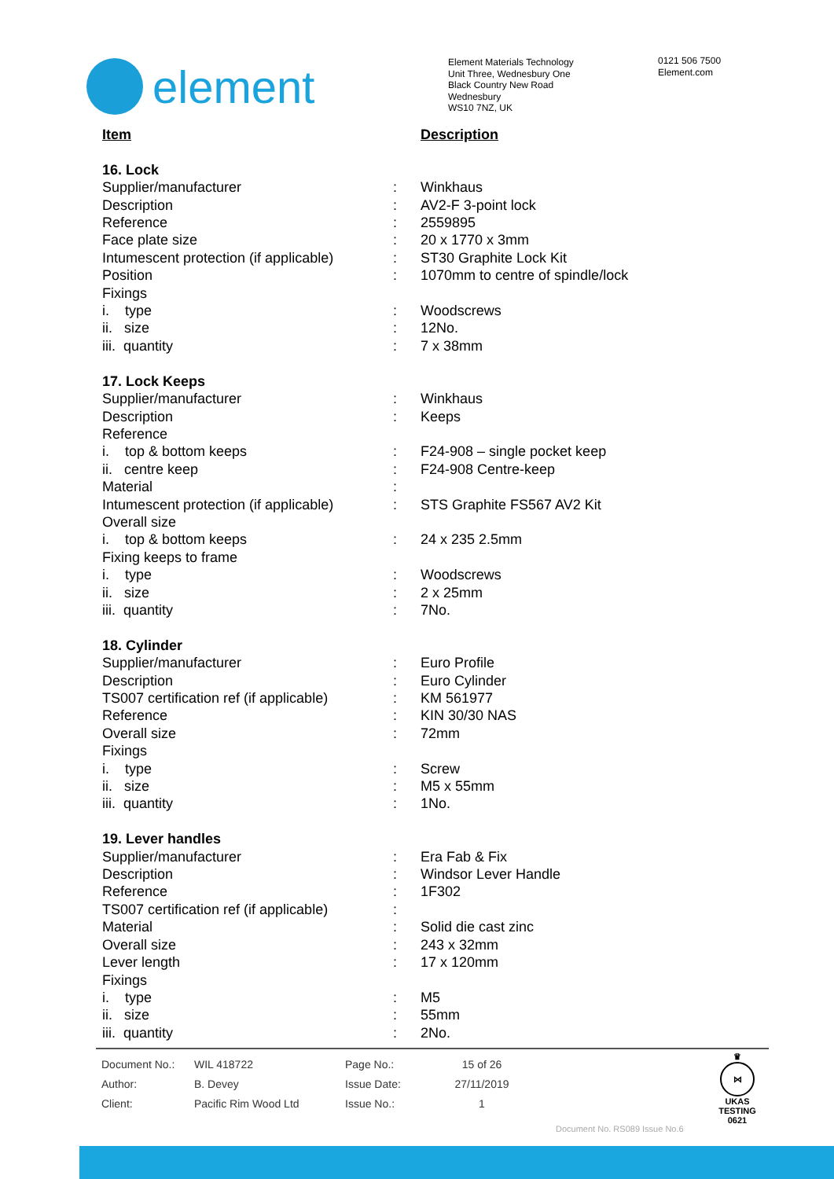element
Element Materials Technology
Unit Three, Wednesbury One
Black Country New Road
Wednesbury
WS10 7NZ, UK
0121 506 7500
Element.com
| Item | | Description |
| 16. Lock | | |
| Supplier/manufacturer | : | Winkhaus |
| Description | : | AV2-F 3-point lock |
| Reference | : | 2559895 |
| Face plate size | : | 20 x 1770 x 3mm |
| Intumescent protection (if applicable) | : | ST30 Graphite Lock Kit |
| Position | : | 1070mm to centre of spindle/lock |
| Fixings | | |
| i. type | : | Woodscrews |
| ii. size | : | 12No. |
| iii. quantity | : | 7 x 38mm |
| 17. Lock Keeps | | |
| Supplier/manufacturer | : | Winkhaus |
| Description | : | Keeps |
| Reference | | |
| i. top & bottom keeps | : | F24-908 – single pocket keep |
| ii. centre keep | : | F24-908 Centre-keep |
| Material | : | |
| Intumescent protection (if applicable) | : | STS Graphite FS567 AV2 Kit |
| Overall size | | |
| i. top & bottom keeps | : | 24 x 235 2.5mm |
| Fixing keeps to frame | | |
| i. type | : | Woodscrews |
| ii. size | : | 2 x 25mm |
| iii. quantity | : | 7No. |
| 18. Cylinder | | |
| Supplier/manufacturer | : | Euro Profile |
| Description | : | Euro Cylinder |
| TS007 certification ref (if applicable) | : | KM 561977 |
| Reference | : | KIN 30/30 NAS |
| Overall size | : | 72mm |
| Fixings | | |
| i. type | : | Screw |
| ii. size | : | M5 x 55mm |
| iii. quantity | : | 1No. |
| 19. Lever handles | | |
| Supplier/manufacturer | : | Era Fab & Fix |
| Description | : | Windsor Lever Handle |
| Reference | : | 1F302 |
| TS007 certification ref (if applicable) | : | |
| Material | : | Solid die cast zinc |
| Overall size | : | 243 x 32mm |
| Lever length | : | 17 x 120mm |
| Fixings | | |
| i. type | : | M5 |
| ii. size | : | 55mm |
| iii. quantity | : | 2No. |
| Document No.: | WIL 418722 | Page No.: | 15 of 26 |
| Author: | B. Devey | Issue Date: | 27/11/2019 |
| Client: | Pacific Rim Wood Ltd | Issue No.: | 1 |
Document No. RS089 Issue No.6
♛
⋈
UKAS
TESTING
0621